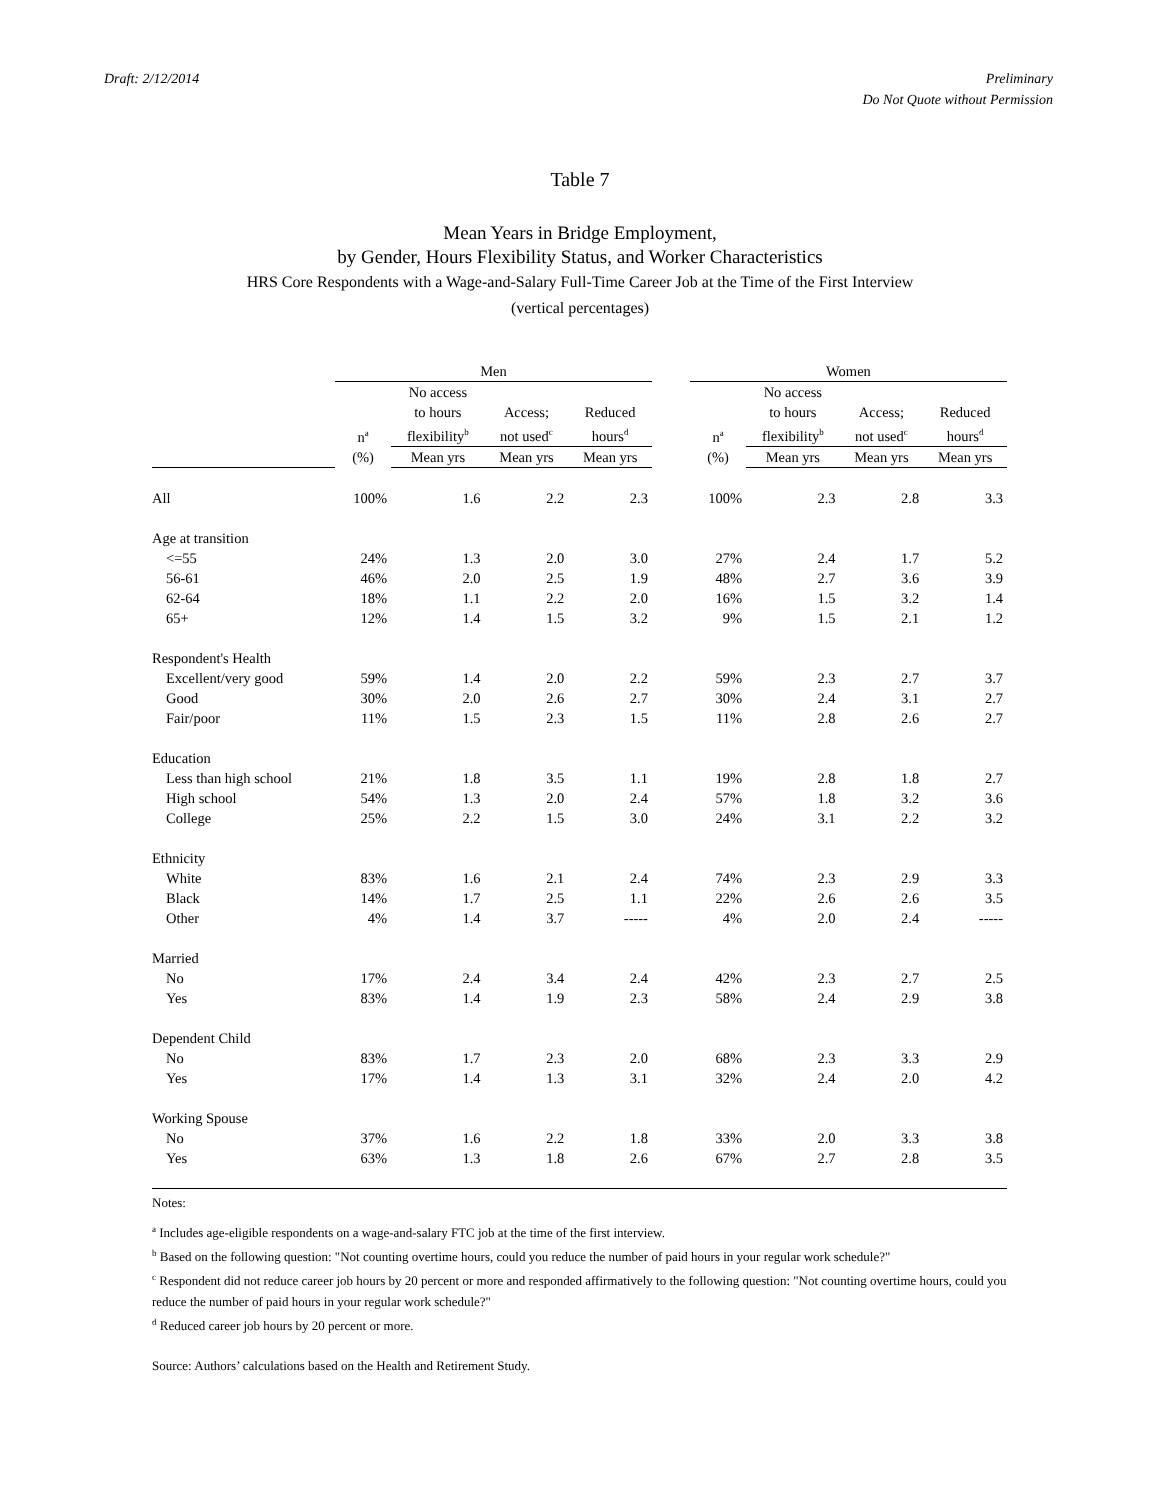Draft: 2/12/2014 Preliminary
Do Not Quote without Permission
Table 7
Mean Years in Bridge Employment,
by Gender, Hours Flexibility Status, and Worker Characteristics
HRS Core Respondents with a Wage-and-Salary Full-Time Career Job at the Time of the First Interview
(vertical percentages)
| | Men | | | | | Women | | | |
| --- | --- | --- | --- | --- | --- | --- | --- | --- | --- |
| | n<sup>a</sup> | No access to hours flexibility<sup>b</sup> | Access; not used<sup>c</sup> | Reduced hours<sup>d</sup> | | n<sup>a</sup> | No access to hours flexibility<sup>b</sup> | Access; not used<sup>c</sup> | Reduced hours<sup>d</sup> |
| | (%) | Mean yrs | Mean yrs | Mean yrs | | (%) | Mean yrs | Mean yrs | Mean yrs |
| All | 100% | 1.6 | 2.2 | 2.3 | | 100% | 2.3 | 2.8 | 3.3 |
| Age at transition | | | | | | | | | |
| <=55 | 24% | 1.3 | 2.0 | 3.0 | | 27% | 2.4 | 1.7 | 5.2 |
| 56-61 | 46% | 2.0 | 2.5 | 1.9 | | 48% | 2.7 | 3.6 | 3.9 |
| 62-64 | 18% | 1.1 | 2.2 | 2.0 | | 16% | 1.5 | 3.2 | 1.4 |
| 65+ | 12% | 1.4 | 1.5 | 3.2 | | 9% | 1.5 | 2.1 | 1.2 |
| Respondent's Health | | | | | | | | | |
| Excellent/very good | 59% | 1.4 | 2.0 | 2.2 | | 59% | 2.3 | 2.7 | 3.7 |
| Good | 30% | 2.0 | 2.6 | 2.7 | | 30% | 2.4 | 3.1 | 2.7 |
| Fair/poor | 11% | 1.5 | 2.3 | 1.5 | | 11% | 2.8 | 2.6 | 2.7 |
| Education | | | | | | | | | |
| Less than high school | 21% | 1.8 | 3.5 | 1.1 | | 19% | 2.8 | 1.8 | 2.7 |
| High school | 54% | 1.3 | 2.0 | 2.4 | | 57% | 1.8 | 3.2 | 3.6 |
| College | 25% | 2.2 | 1.5 | 3.0 | | 24% | 3.1 | 2.2 | 3.2 |
| Ethnicity | | | | | | | | | |
| White | 83% | 1.6 | 2.1 | 2.4 | | 74% | 2.3 | 2.9 | 3.3 |
| Black | 14% | 1.7 | 2.5 | 1.1 | | 22% | 2.6 | 2.6 | 3.5 |
| Other | 4% | 1.4 | 3.7 | ----- | | 4% | 2.0 | 2.4 | ----- |
| Married | | | | | | | | | |
| No | 17% | 2.4 | 3.4 | 2.4 | | 42% | 2.3 | 2.7 | 2.5 |
| Yes | 83% | 1.4 | 1.9 | 2.3 | | 58% | 2.4 | 2.9 | 3.8 |
| Dependent Child | | | | | | | | | |
| No | 83% | 1.7 | 2.3 | 2.0 | | 68% | 2.3 | 3.3 | 2.9 |
| Yes | 17% | 1.4 | 1.3 | 3.1 | | 32% | 2.4 | 2.0 | 4.2 |
| Working Spouse | | | | | | | | | |
| No | 37% | 1.6 | 2.2 | 1.8 | | 33% | 2.0 | 3.3 | 3.8 |
| Yes | 63% | 1.3 | 1.8 | 2.6 | | 67% | 2.7 | 2.8 | 3.5 |
Notes:
<sup>a</sup> Includes age-eligible respondents on a wage-and-salary FTC job at the time of the first interview.
<sup>b</sup> Based on the following question: "Not counting overtime hours, could you reduce the number of paid hours in your regular work schedule?"
<sup>c</sup> Respondent did not reduce career job hours by 20 percent or more and responded affirmatively to the following question: "Not counting overtime hours, could you reduce the number of paid hours in your regular work schedule?"
<sup>d</sup> Reduced career job hours by 20 percent or more.
Source: Authors’ calculations based on the Health and Retirement Study.